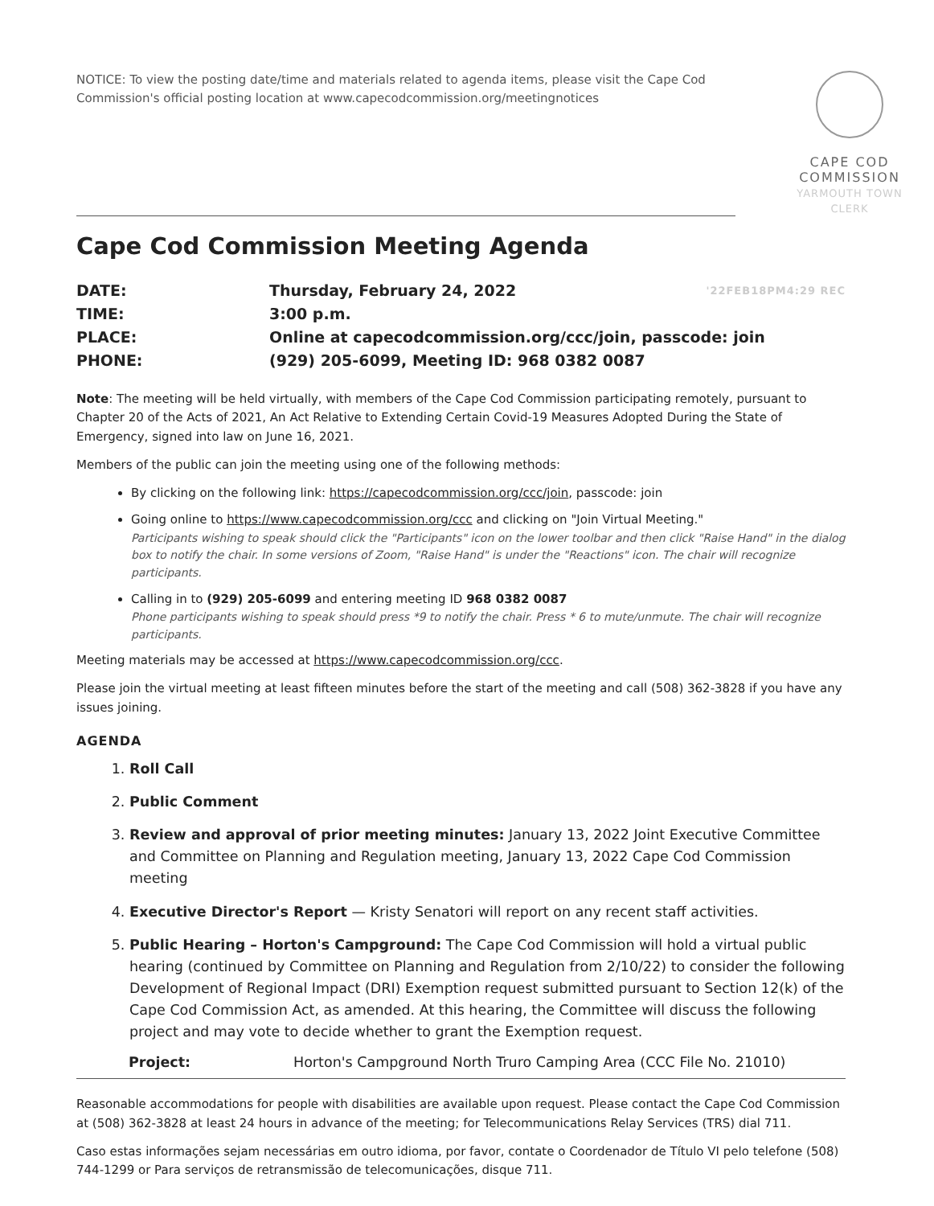NOTICE: To view the posting date/time and materials related to agenda items, please visit the Cape Cod Commission's official posting location at www.capecodcommission.org/meetingnotices
CAPE COD
COMMISSION
YARMOUTH TOWN CLERK
Cape Cod Commission Meeting Agenda
DATE:
Thursday, February 24, 2022 '22FEB18PM4:29 REC
TIME:
3:00 p.m.
PLACE:
Online at capecodcommission.org/ccc/join, passcode: join
PHONE:
(929) 205-6099, Meeting ID: 968 0382 0087
Note: The meeting will be held virtually, with members of the Cape Cod Commission participating remotely, pursuant to Chapter 20 of the Acts of 2021, An Act Relative to Extending Certain Covid-19 Measures Adopted During the State of Emergency, signed into law on June 16, 2021.
Members of the public can join the meeting using one of the following methods:
By clicking on the following link: https://capecodcommission.org/ccc/join, passcode: join
Going online to https://www.capecodcommission.org/ccc and clicking on "Join Virtual Meeting."
Participants wishing to speak should click the "Participants" icon on the lower toolbar and then click "Raise Hand" in the dialog box to notify the chair. In some versions of Zoom, "Raise Hand" is under the "Reactions" icon. The chair will recognize participants.
Calling in to (929) 205-6099 and entering meeting ID 968 0382 0087
Phone participants wishing to speak should press *9 to notify the chair. Press * 6 to mute/unmute. The chair will recognize participants.
Meeting materials may be accessed at https://www.capecodcommission.org/ccc.
Please join the virtual meeting at least fifteen minutes before the start of the meeting and call (508) 362-3828 if you have any issues joining.
AGENDA
1. Roll Call
2. Public Comment
3. Review and approval of prior meeting minutes: January 13, 2022 Joint Executive Committee and Committee on Planning and Regulation meeting, January 13, 2022 Cape Cod Commission meeting
4. Executive Director's Report — Kristy Senatori will report on any recent staff activities.
5. Public Hearing – Horton's Campground: The Cape Cod Commission will hold a virtual public hearing (continued by Committee on Planning and Regulation from 2/10/22) to consider the following Development of Regional Impact (DRI) Exemption request submitted pursuant to Section 12(k) of the Cape Cod Commission Act, as amended. At this hearing, the Committee will discuss the following project and may vote to decide whether to grant the Exemption request.
Project: Horton's Campground North Truro Camping Area (CCC File No. 21010)
Reasonable accommodations for people with disabilities are available upon request. Please contact the Cape Cod Commission at (508) 362-3828 at least 24 hours in advance of the meeting; for Telecommunications Relay Services (TRS) dial 711.
Caso estas informações sejam necessárias em outro idioma, por favor, contate o Coordenador de Título VI pelo telefone (508) 744-1299 or Para serviços de retransmissão de telecomunicações, disque 711.